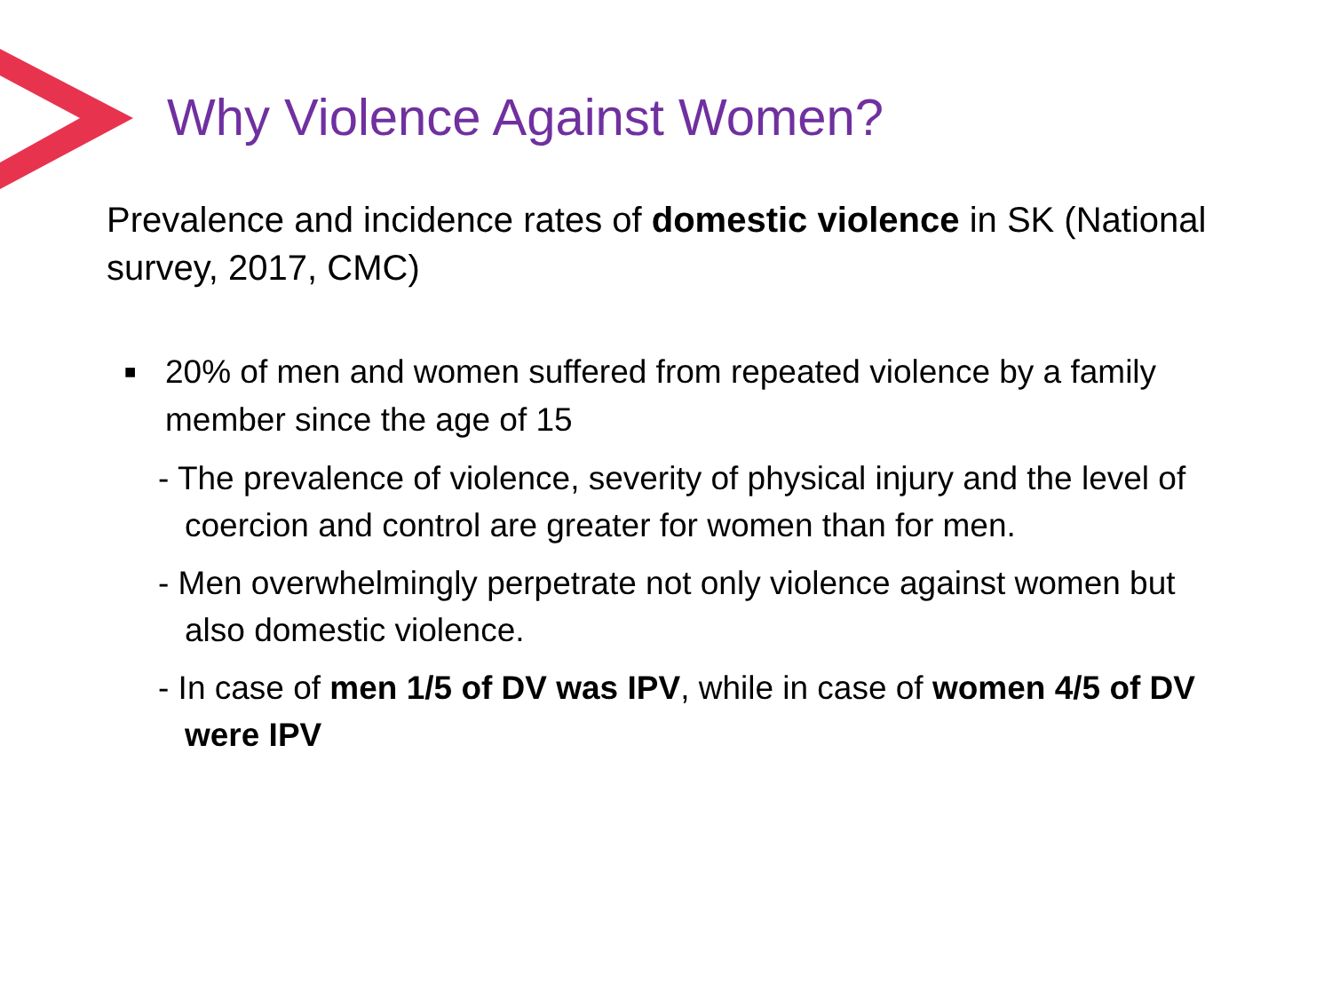Why Violence Against Women?
Prevalence and incidence rates of domestic violence in SK (National survey, 2017, CMC)
■ 20% of men and women suffered from repeated violence by a family member since the age of 15
- The prevalence of violence, severity of physical injury and the level of coercion and control are greater for women than for men.
- Men overwhelmingly perpetrate not only violence against women but also domestic violence.
- In case of men 1/5 of DV was IPV, while in case of women 4/5 of DV were IPV